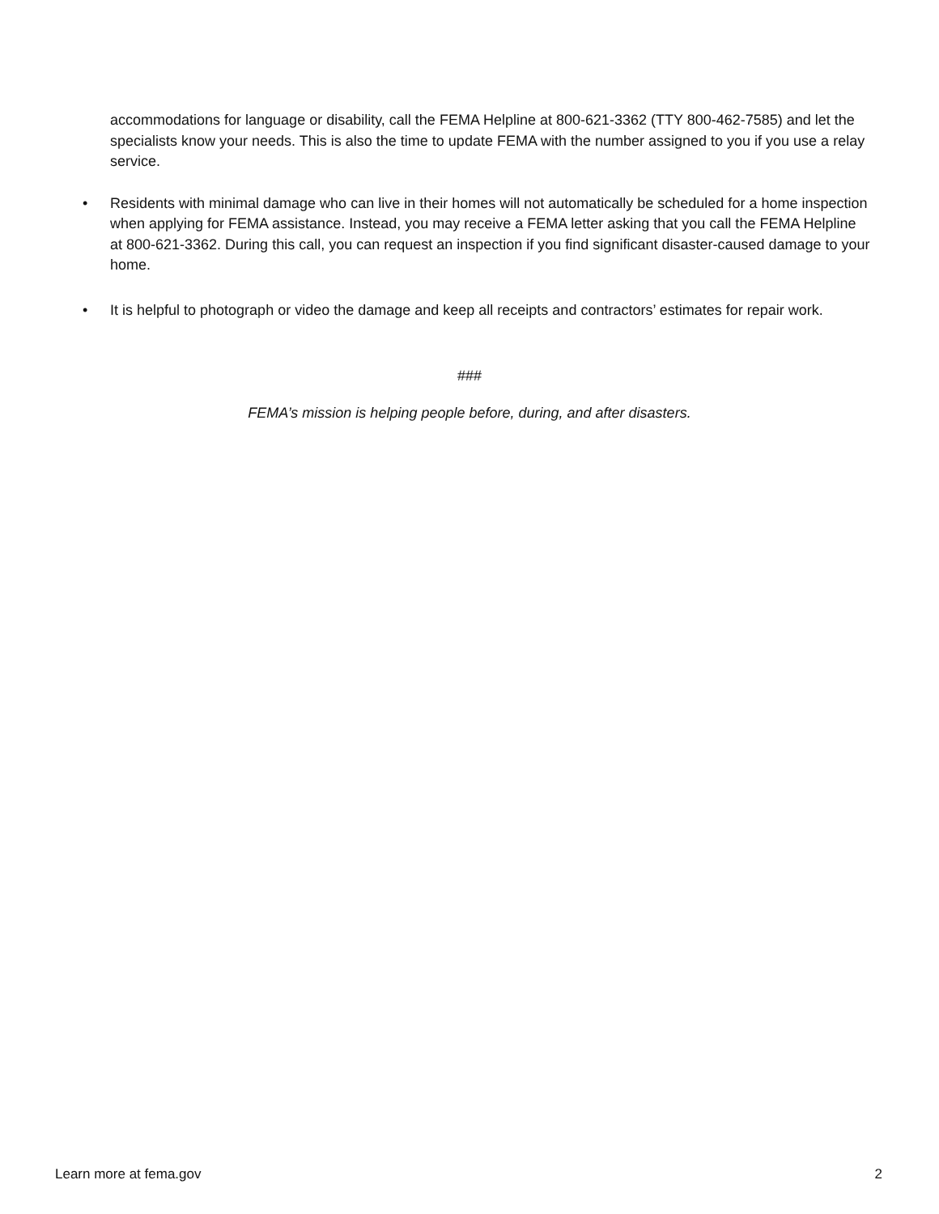accommodations for language or disability, call the FEMA Helpline at 800-621-3362 (TTY 800-462-7585) and let the specialists know your needs. This is also the time to update FEMA with the number assigned to you if you use a relay service.
• Residents with minimal damage who can live in their homes will not automatically be scheduled for a home inspection when applying for FEMA assistance. Instead, you may receive a FEMA letter asking that you call the FEMA Helpline at 800-621-3362. During this call, you can request an inspection if you find significant disaster-caused damage to your home.
• It is helpful to photograph or video the damage and keep all receipts and contractors’ estimates for repair work.
###
FEMA’s mission is helping people before, during, and after disasters.
Learn more at fema.gov 2